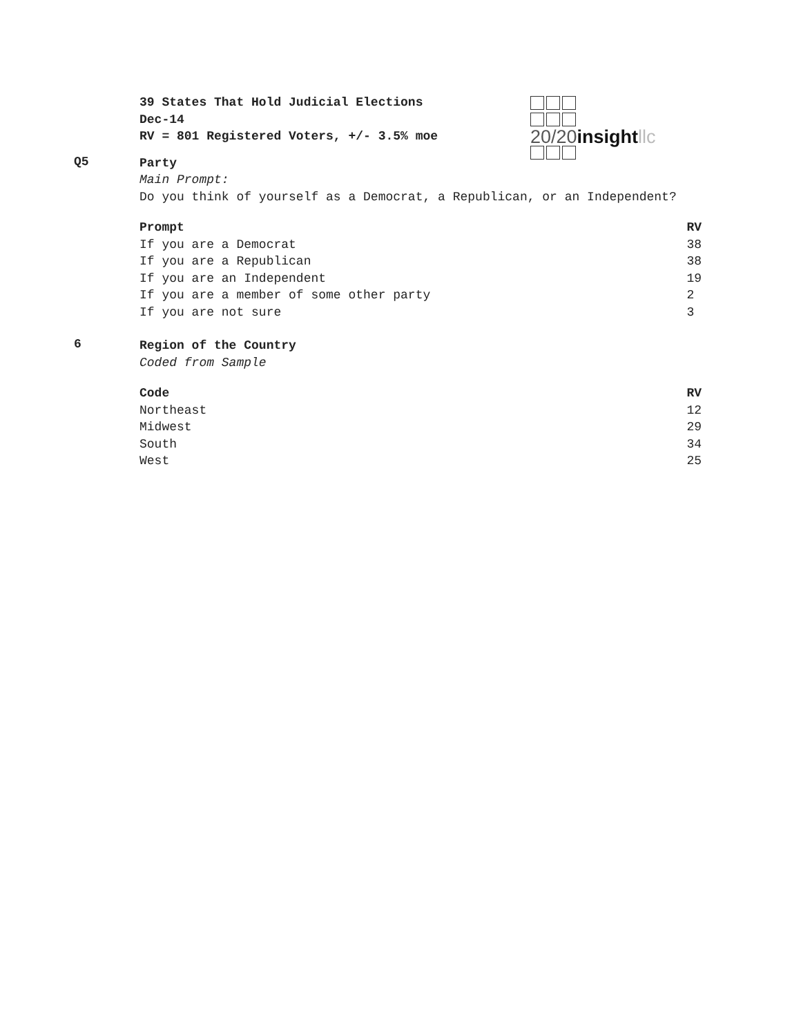39 States That Hold Judicial Elections
Dec-14
RV = 801 Registered Voters, +/- 3.5% moe
20/20insight llc
Q5
Party
Main Prompt:
Do you think of yourself as a Democrat, a Republican, or an Independent?
| Prompt | RV |
| --- | --- |
| If you are a Democrat | 38 |
| If you are a Republican | 38 |
| If you are an Independent | 19 |
| If you are a member of some other party | 2 |
| If you are not sure | 3 |
6
Region of the Country
Coded from Sample
| Code | RV |
| --- | --- |
| Northeast | 12 |
| Midwest | 29 |
| South | 34 |
| West | 25 |